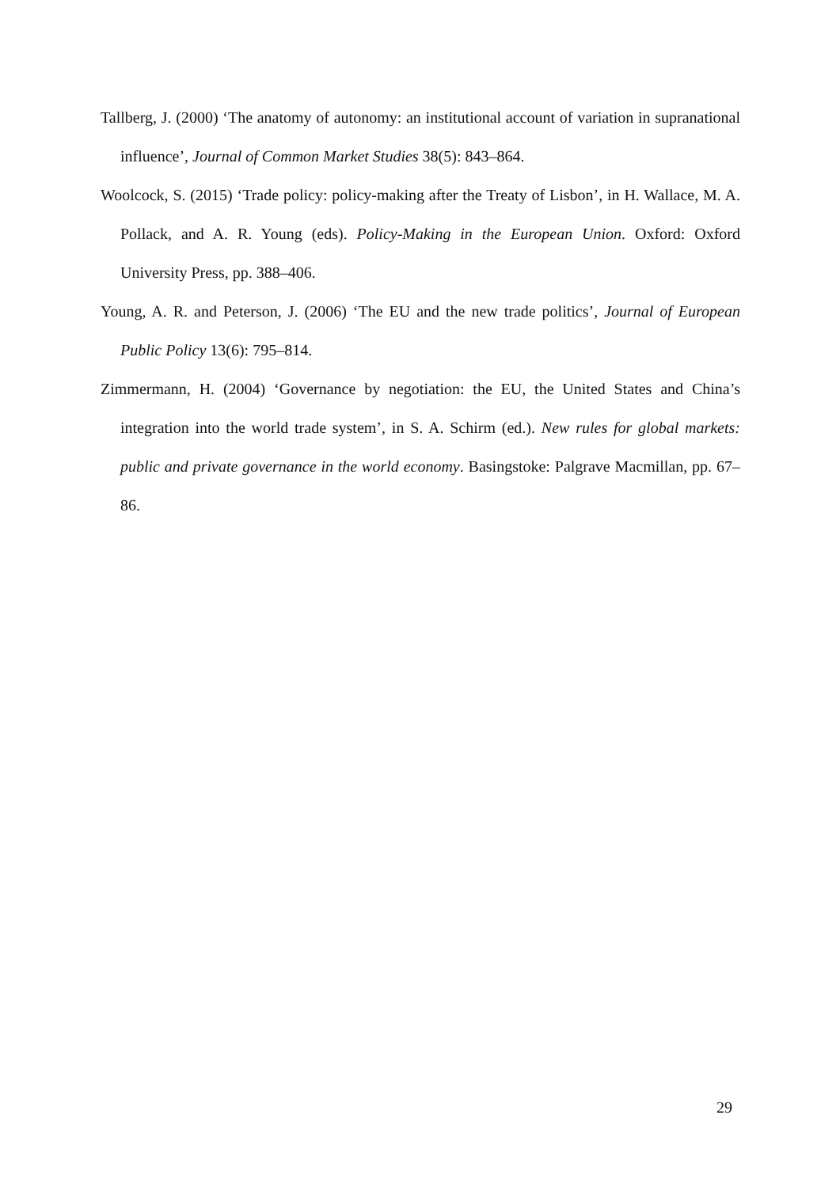Tallberg, J. (2000) ‘The anatomy of autonomy: an institutional account of variation in supranational influence’, Journal of Common Market Studies 38(5): 843–864.
Woolcock, S. (2015) ‘Trade policy: policy-making after the Treaty of Lisbon’, in H. Wallace, M. A. Pollack, and A. R. Young (eds). Policy-Making in the European Union. Oxford: Oxford University Press, pp. 388–406.
Young, A. R. and Peterson, J. (2006) ‘The EU and the new trade politics’, Journal of European Public Policy 13(6): 795–814.
Zimmermann, H. (2004) ‘Governance by negotiation: the EU, the United States and China’s integration into the world trade system’, in S. A. Schirm (ed.). New rules for global markets: public and private governance in the world economy. Basingstoke: Palgrave Macmillan, pp. 67–86.
29